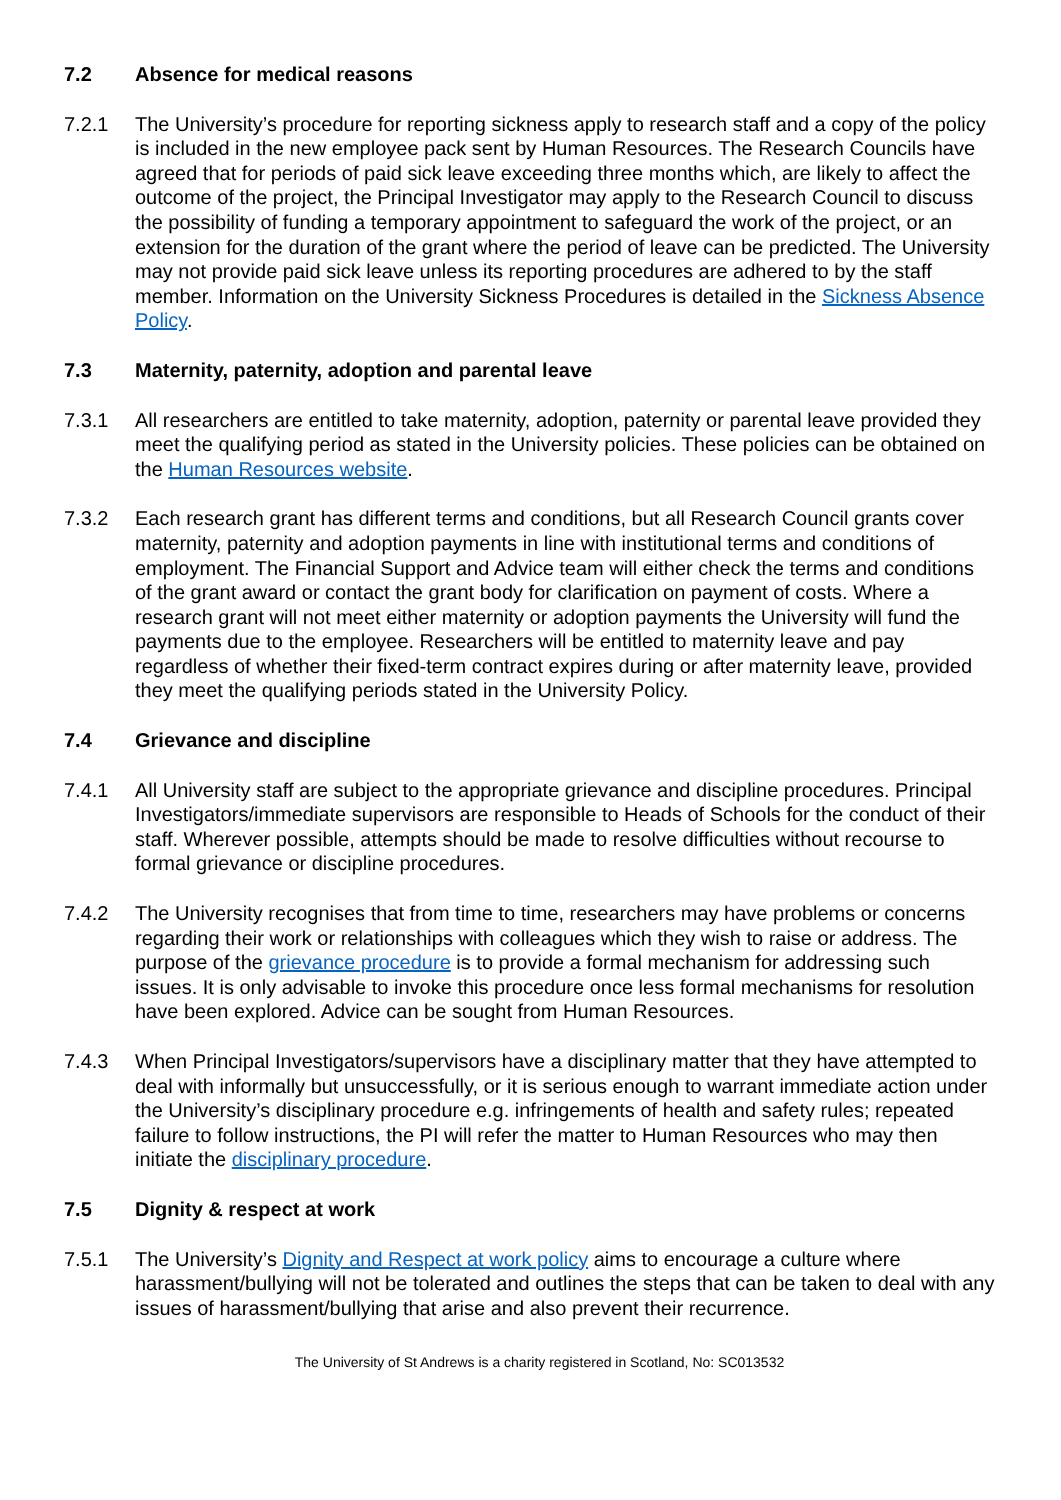7.2 Absence for medical reasons
7.2.1 The University’s procedure for reporting sickness apply to research staff and a copy of the policy is included in the new employee pack sent by Human Resources. The Research Councils have agreed that for periods of paid sick leave exceeding three months which, are likely to affect the outcome of the project, the Principal Investigator may apply to the Research Council to discuss the possibility of funding a temporary appointment to safeguard the work of the project, or an extension for the duration of the grant where the period of leave can be predicted. The University may not provide paid sick leave unless its reporting procedures are adhered to by the staff member. Information on the University Sickness Procedures is detailed in the Sickness Absence Policy.
7.3 Maternity, paternity, adoption and parental leave
7.3.1 All researchers are entitled to take maternity, adoption, paternity or parental leave provided they meet the qualifying period as stated in the University policies. These policies can be obtained on the Human Resources website.
7.3.2 Each research grant has different terms and conditions, but all Research Council grants cover maternity, paternity and adoption payments in line with institutional terms and conditions of employment. The Financial Support and Advice team will either check the terms and conditions of the grant award or contact the grant body for clarification on payment of costs. Where a research grant will not meet either maternity or adoption payments the University will fund the payments due to the employee. Researchers will be entitled to maternity leave and pay regardless of whether their fixed-term contract expires during or after maternity leave, provided they meet the qualifying periods stated in the University Policy.
7.4 Grievance and discipline
7.4.1 All University staff are subject to the appropriate grievance and discipline procedures. Principal Investigators/immediate supervisors are responsible to Heads of Schools for the conduct of their staff. Wherever possible, attempts should be made to resolve difficulties without recourse to formal grievance or discipline procedures.
7.4.2 The University recognises that from time to time, researchers may have problems or concerns regarding their work or relationships with colleagues which they wish to raise or address. The purpose of the grievance procedure is to provide a formal mechanism for addressing such issues. It is only advisable to invoke this procedure once less formal mechanisms for resolution have been explored. Advice can be sought from Human Resources.
7.4.3 When Principal Investigators/supervisors have a disciplinary matter that they have attempted to deal with informally but unsuccessfully, or it is serious enough to warrant immediate action under the University’s disciplinary procedure e.g. infringements of health and safety rules; repeated failure to follow instructions, the PI will refer the matter to Human Resources who may then initiate the disciplinary procedure.
7.5 Dignity & respect at work
7.5.1 The University’s Dignity and Respect at work policy aims to encourage a culture where harassment/bullying will not be tolerated and outlines the steps that can be taken to deal with any issues of harassment/bullying that arise and also prevent their recurrence.
The University of St Andrews is a charity registered in Scotland, No: SC013532